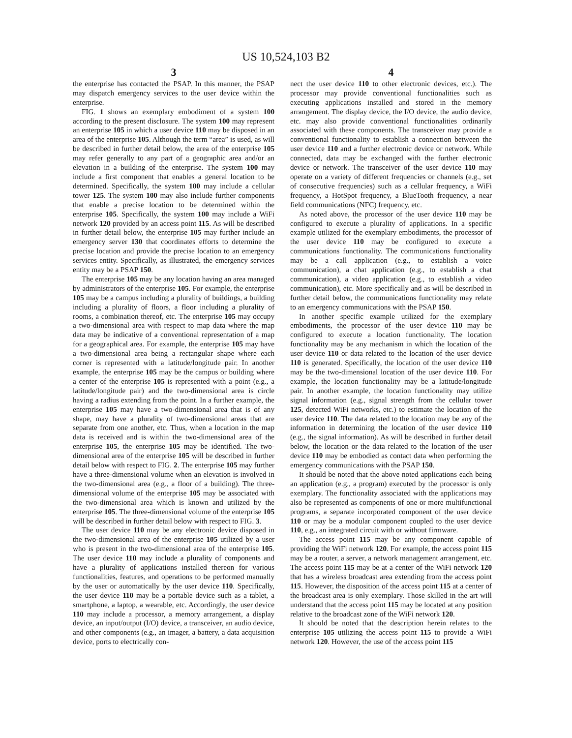US 10,524,103 B2
3
the enterprise has contacted the PSAP. In this manner, the PSAP may dispatch emergency services to the user device within the enterprise.
FIG. 1 shows an exemplary embodiment of a system 100 according to the present disclosure. The system 100 may represent an enterprise 105 in which a user device 110 may be disposed in an area of the enterprise 105. Although the term “area” is used, as will be described in further detail below, the area of the enterprise 105 may refer generally to any part of a geographic area and/or an elevation in a building of the enterprise. The system 100 may include a first component that enables a general location to be determined. Specifically, the system 100 may include a cellular tower 125. The system 100 may also include further components that enable a precise location to be determined within the enterprise 105. Specifically, the system 100 may include a WiFi network 120 provided by an access point 115. As will be described in further detail below, the enterprise 105 may further include an emergency server 130 that coordinates efforts to determine the precise location and provide the precise location to an emergency services entity. Specifically, as illustrated, the emergency services entity may be a PSAP 150.
The enterprise 105 may be any location having an area managed by administrators of the enterprise 105. For example, the enterprise 105 may be a campus including a plurality of buildings, a building including a plurality of floors, a floor including a plurality of rooms, a combination thereof, etc. The enterprise 105 may occupy a two-dimensional area with respect to map data where the map data may be indicative of a conventional representation of a map for a geographical area. For example, the enterprise 105 may have a two-dimensional area being a rectangular shape where each corner is represented with a latitude/longitude pair. In another example, the enterprise 105 may be the campus or building where a center of the enterprise 105 is represented with a point (e.g., a latitude/longitude pair) and the two-dimensional area is circle having a radius extending from the point. In a further example, the enterprise 105 may have a two-dimensional area that is of any shape, may have a plurality of two-dimensional areas that are separate from one another, etc. Thus, when a location in the map data is received and is within the two-dimensional area of the enterprise 105, the enterprise 105 may be identified. The two-dimensional area of the enterprise 105 will be described in further detail below with respect to FIG. 2. The enterprise 105 may further have a three-dimensional volume when an elevation is involved in the two-dimensional area (e.g., a floor of a building). The three-dimensional volume of the enterprise 105 may be associated with the two-dimensional area which is known and utilized by the enterprise 105. The three-dimensional volume of the enterprise 105 will be described in further detail below with respect to FIG. 3.
The user device 110 may be any electronic device disposed in the two-dimensional area of the enterprise 105 utilized by a user who is present in the two-dimensional area of the enterprise 105. The user device 110 may include a plurality of components and have a plurality of applications installed thereon for various functionalities, features, and operations to be performed manually by the user or automatically by the user device 110. Specifically, the user device 110 may be a portable device such as a tablet, a smartphone, a laptop, a wearable, etc. Accordingly, the user device 110 may include a processor, a memory arrangement, a display device, an input/output (I/O) device, a transceiver, an audio device, and other components (e.g., an imager, a battery, a data acquisition device, ports to electrically con-
4
nect the user device 110 to other electronic devices, etc.). The processor may provide conventional functionalities such as executing applications installed and stored in the memory arrangement. The display device, the I/O device, the audio device, etc. may also provide conventional functionalities ordinarily associated with these components. The transceiver may provide a conventional functionality to establish a connection between the user device 110 and a further electronic device or network. While connected, data may be exchanged with the further electronic device or network. The transceiver of the user device 110 may operate on a variety of different frequencies or channels (e.g., set of consecutive frequencies) such as a cellular frequency, a WiFi frequency, a HotSpot frequency, a BlueTooth frequency, a near field communications (NFC) frequency, etc.
As noted above, the processor of the user device 110 may be configured to execute a plurality of applications. In a specific example utilized for the exemplary embodiments, the processor of the user device 110 may be configured to execute a communications functionality. The communications functionality may be a call application (e.g., to establish a voice communication), a chat application (e.g., to establish a chat communication), a video application (e.g., to establish a video communication), etc. More specifically and as will be described in further detail below, the communications functionality may relate to an emergency communications with the PSAP 150.
In another specific example utilized for the exemplary embodiments, the processor of the user device 110 may be configured to execute a location functionality. The location functionality may be any mechanism in which the location of the user device 110 or data related to the location of the user device 110 is generated. Specifically, the location of the user device 110 may be the two-dimensional location of the user device 110. For example, the location functionality may be a latitude/longitude pair. In another example, the location functionality may utilize signal information (e.g., signal strength from the cellular tower 125, detected WiFi networks, etc.) to estimate the location of the user device 110. The data related to the location may be any of the information in determining the location of the user device 110 (e.g., the signal information). As will be described in further detail below, the location or the data related to the location of the user device 110 may be embodied as contact data when performing the emergency communications with the PSAP 150.
It should be noted that the above noted applications each being an application (e.g., a program) executed by the processor is only exemplary. The functionality associated with the applications may also be represented as components of one or more multifunctional programs, a separate incorporated component of the user device 110 or may be a modular component coupled to the user device 110, e.g., an integrated circuit with or without firmware.
The access point 115 may be any component capable of providing the WiFi network 120. For example, the access point 115 may be a router, a server, a network management arrangement, etc. The access point 115 may be at a center of the WiFi network 120 that has a wireless broadcast area extending from the access point 115. However, the disposition of the access point 115 at a center of the broadcast area is only exemplary. Those skilled in the art will understand that the access point 115 may be located at any position relative to the broadcast zone of the WiFi network 120.
It should be noted that the description herein relates to the enterprise 105 utilizing the access point 115 to provide a WiFi network 120. However, the use of the access point 115